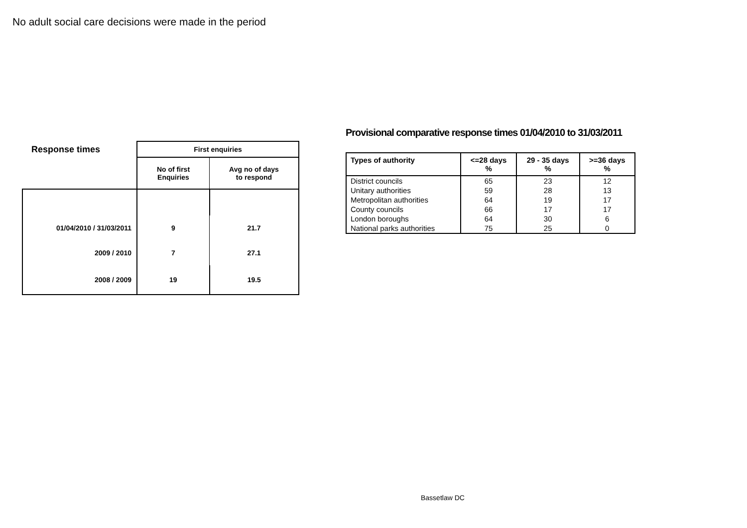No adult social care decisions were made in the period
| Response times | First enquiries | |
| | No of first Enquiries | Avg no of days to respond |
| 01/04/2010 / 31/03/2011 | 9 | 21.7 |
| 2009 / 2010 | 7 | 27.1 |
| 2008 / 2009 | 19 | 19.5 |
Provisional comparative response times 01/04/2010 to 31/03/2011
| Types of authority | <=28 days % | 29 - 35 days % | >=36 days % |
| --- | --- | --- | --- |
| District councils | 65 | 23 | 12 |
| Unitary authorities | 59 | 28 | 13 |
| Metropolitan authorities | 64 | 19 | 17 |
| County councils | 66 | 17 | 17 |
| London boroughs | 64 | 30 | 6 |
| National parks authorities | 75 | 25 | 0 |
Bassetlaw DC